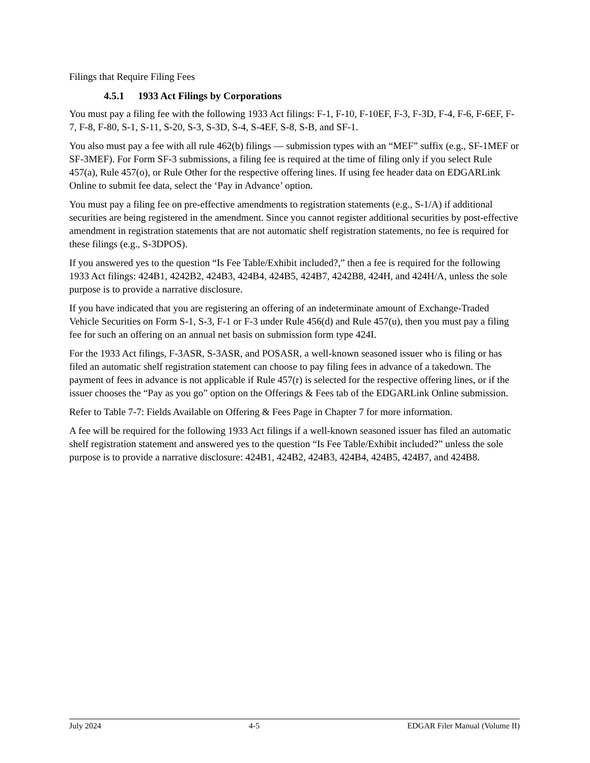Filings that Require Filing Fees
4.5.1 1933 Act Filings by Corporations
You must pay a filing fee with the following 1933 Act filings: F-1, F-10, F-10EF, F-3, F-3D, F-4, F-6, F-6EF, F-7, F-8, F-80, S-1, S-11, S-20, S-3, S-3D, S-4, S-4EF, S-8, S-B, and SF-1.
You also must pay a fee with all rule 462(b) filings — submission types with an “MEF” suffix (e.g., SF-1MEF or SF-3MEF). For Form SF-3 submissions, a filing fee is required at the time of filing only if you select Rule 457(a), Rule 457(o), or Rule Other for the respective offering lines. If using fee header data on EDGARLink Online to submit fee data, select the ‘Pay in Advance’ option.
You must pay a filing fee on pre-effective amendments to registration statements (e.g., S-1/A) if additional securities are being registered in the amendment. Since you cannot register additional securities by post-effective amendment in registration statements that are not automatic shelf registration statements, no fee is required for these filings (e.g., S-3DPOS).
If you answered yes to the question “Is Fee Table/Exhibit included?,” then a fee is required for the following 1933 Act filings: 424B1, 4242B2, 424B3, 424B4, 424B5, 424B7, 4242B8, 424H, and 424H/A, unless the sole purpose is to provide a narrative disclosure.
If you have indicated that you are registering an offering of an indeterminate amount of Exchange-Traded Vehicle Securities on Form S-1, S-3, F-1 or F-3 under Rule 456(d) and Rule 457(u), then you must pay a filing fee for such an offering on an annual net basis on submission form type 424I.
For the 1933 Act filings, F-3ASR, S-3ASR, and POSASR, a well-known seasoned issuer who is filing or has filed an automatic shelf registration statement can choose to pay filing fees in advance of a takedown. The payment of fees in advance is not applicable if Rule 457(r) is selected for the respective offering lines, or if the issuer chooses the “Pay as you go” option on the Offerings & Fees tab of the EDGARLink Online submission.
Refer to Table 7-7: Fields Available on Offering & Fees Page in Chapter 7 for more information.
A fee will be required for the following 1933 Act filings if a well-known seasoned issuer has filed an automatic shelf registration statement and answered yes to the question “Is Fee Table/Exhibit included?” unless the sole purpose is to provide a narrative disclosure: 424B1, 424B2, 424B3, 424B4, 424B5, 424B7, and 424B8.
July 2024 4-5 EDGAR Filer Manual (Volume II)